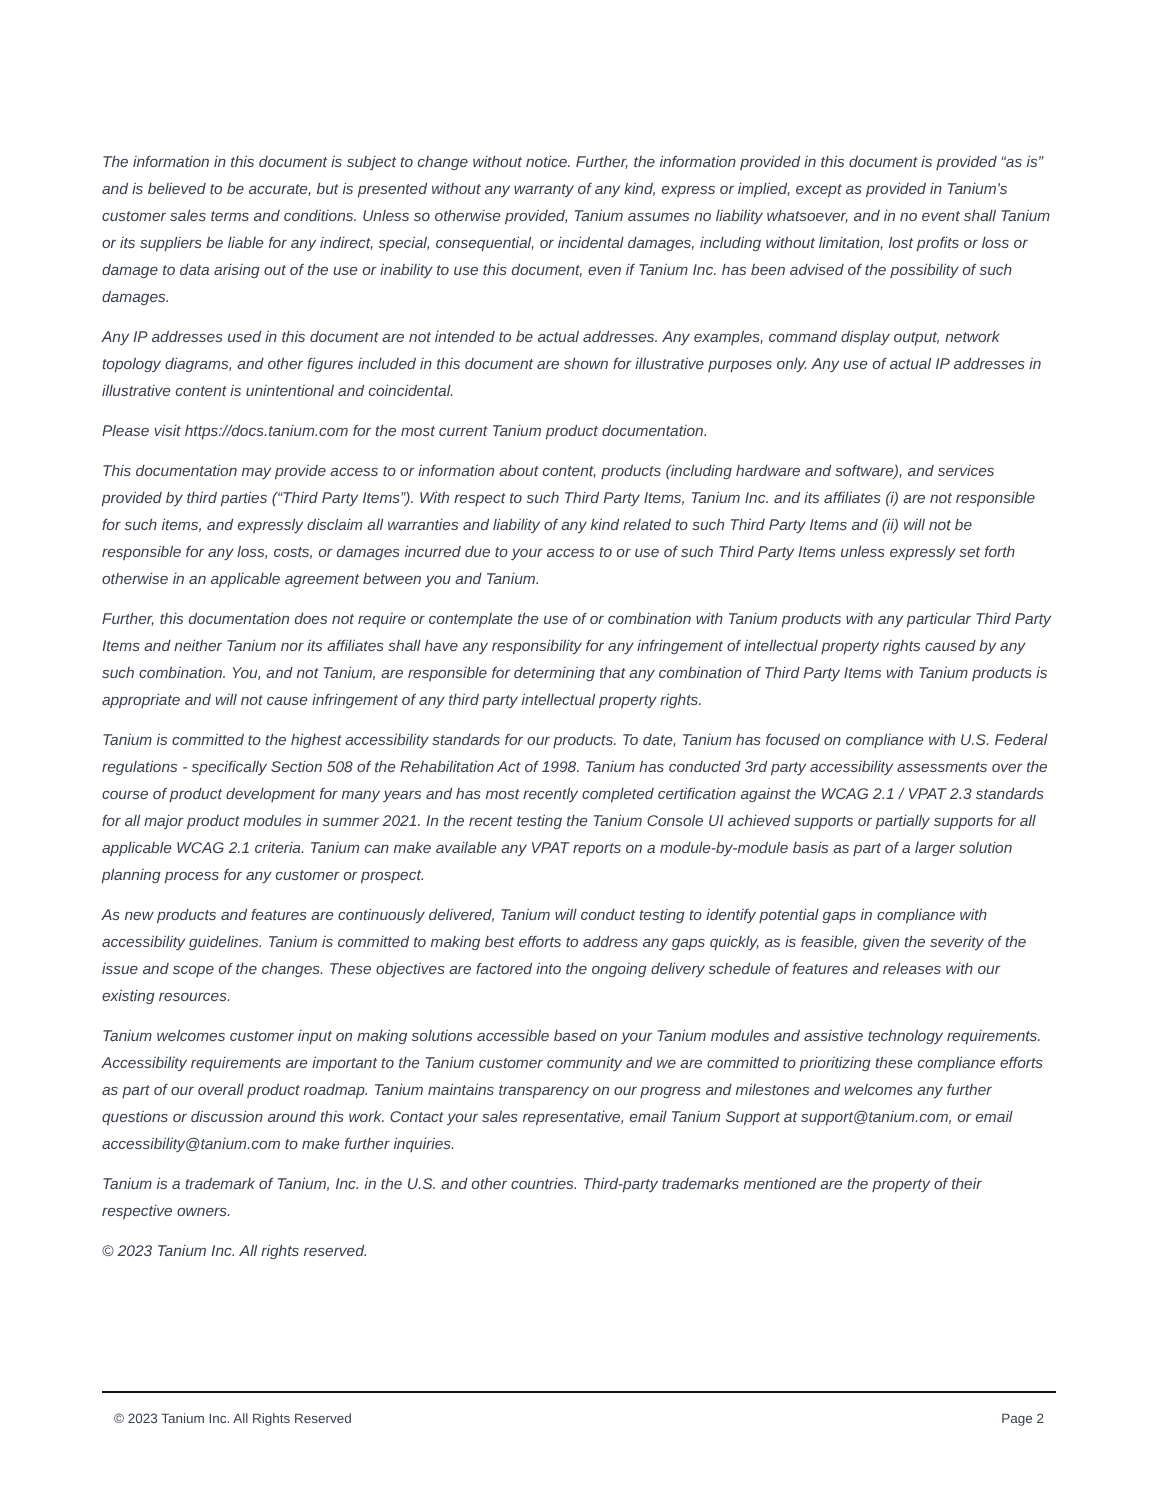The information in this document is subject to change without notice. Further, the information provided in this document is provided “as is” and is believed to be accurate, but is presented without any warranty of any kind, express or implied, except as provided in Tanium’s customer sales terms and conditions. Unless so otherwise provided, Tanium assumes no liability whatsoever, and in no event shall Tanium or its suppliers be liable for any indirect, special, consequential, or incidental damages, including without limitation, lost profits or loss or damage to data arising out of the use or inability to use this document, even if Tanium Inc. has been advised of the possibility of such damages.
Any IP addresses used in this document are not intended to be actual addresses. Any examples, command display output, network topology diagrams, and other figures included in this document are shown for illustrative purposes only. Any use of actual IP addresses in illustrative content is unintentional and coincidental.
Please visit https://docs.tanium.com for the most current Tanium product documentation.
This documentation may provide access to or information about content, products (including hardware and software), and services provided by third parties (“Third Party Items”). With respect to such Third Party Items, Tanium Inc. and its affiliates (i) are not responsible for such items, and expressly disclaim all warranties and liability of any kind related to such Third Party Items and (ii) will not be responsible for any loss, costs, or damages incurred due to your access to or use of such Third Party Items unless expressly set forth otherwise in an applicable agreement between you and Tanium.
Further, this documentation does not require or contemplate the use of or combination with Tanium products with any particular Third Party Items and neither Tanium nor its affiliates shall have any responsibility for any infringement of intellectual property rights caused by any such combination. You, and not Tanium, are responsible for determining that any combination of Third Party Items with Tanium products is appropriate and will not cause infringement of any third party intellectual property rights.
Tanium is committed to the highest accessibility standards for our products. To date, Tanium has focused on compliance with U.S. Federal regulations - specifically Section 508 of the Rehabilitation Act of 1998. Tanium has conducted 3rd party accessibility assessments over the course of product development for many years and has most recently completed certification against the WCAG 2.1 / VPAT 2.3 standards for all major product modules in summer 2021. In the recent testing the Tanium Console UI achieved supports or partially supports for all applicable WCAG 2.1 criteria. Tanium can make available any VPAT reports on a module-by-module basis as part of a larger solution planning process for any customer or prospect.
As new products and features are continuously delivered, Tanium will conduct testing to identify potential gaps in compliance with accessibility guidelines. Tanium is committed to making best efforts to address any gaps quickly, as is feasible, given the severity of the issue and scope of the changes. These objectives are factored into the ongoing delivery schedule of features and releases with our existing resources.
Tanium welcomes customer input on making solutions accessible based on your Tanium modules and assistive technology requirements. Accessibility requirements are important to the Tanium customer community and we are committed to prioritizing these compliance efforts as part of our overall product roadmap. Tanium maintains transparency on our progress and milestones and welcomes any further questions or discussion around this work. Contact your sales representative, email Tanium Support at support@tanium.com, or email accessibility@tanium.com to make further inquiries.
Tanium is a trademark of Tanium, Inc. in the U.S. and other countries. Third-party trademarks mentioned are the property of their respective owners.
© 2023 Tanium Inc. All rights reserved.
© 2023 Tanium Inc. All Rights Reserved Page 2